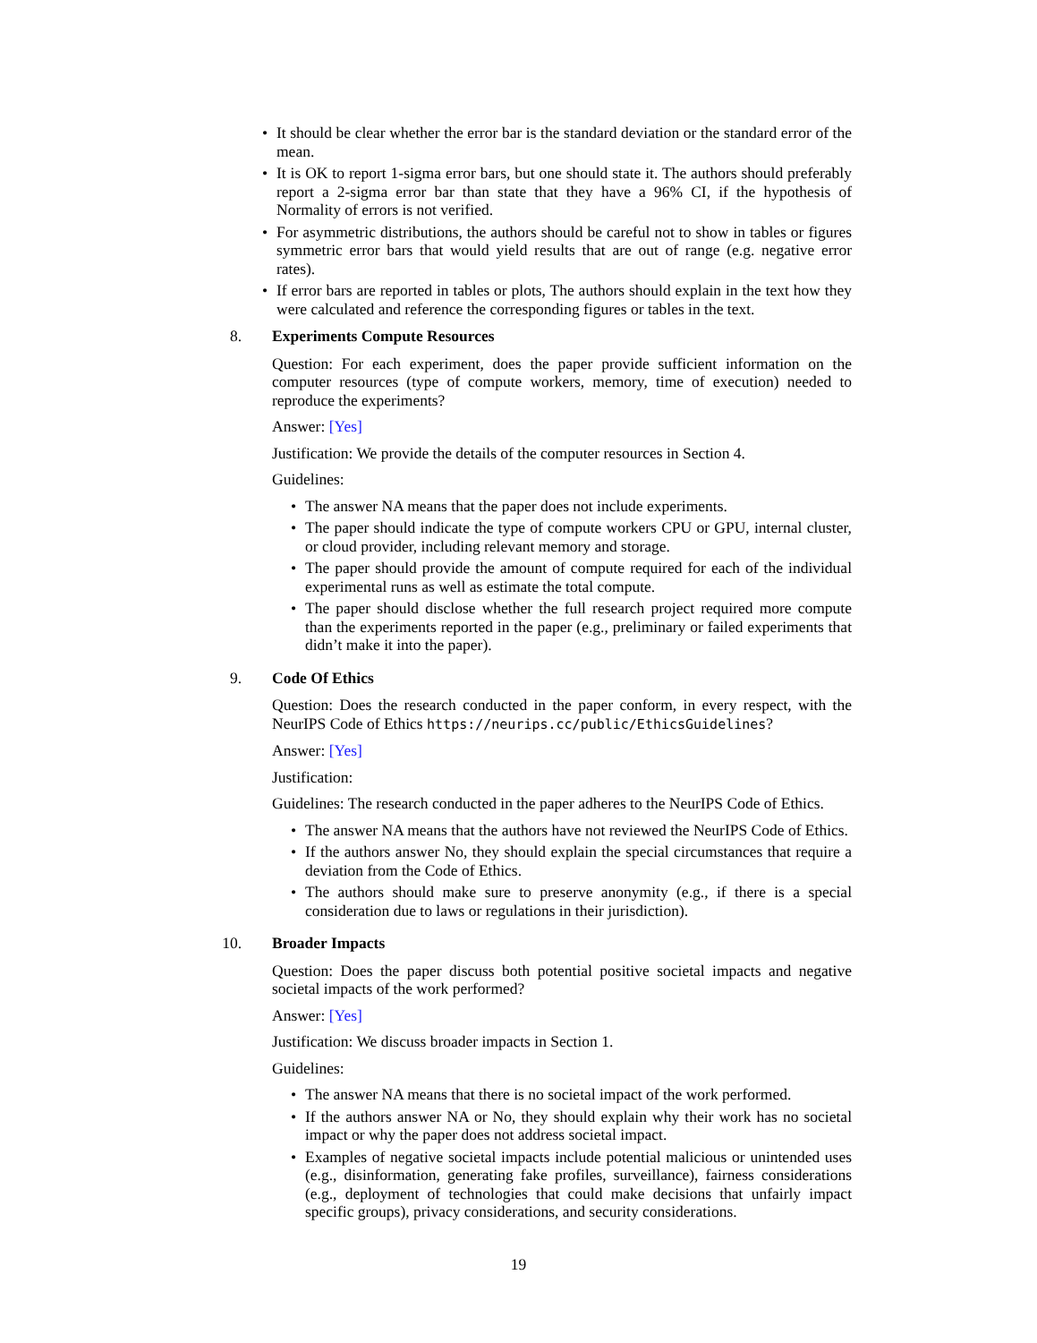• It should be clear whether the error bar is the standard deviation or the standard error of the mean.
• It is OK to report 1-sigma error bars, but one should state it. The authors should preferably report a 2-sigma error bar than state that they have a 96% CI, if the hypothesis of Normality of errors is not verified.
• For asymmetric distributions, the authors should be careful not to show in tables or figures symmetric error bars that would yield results that are out of range (e.g. negative error rates).
• If error bars are reported in tables or plots, The authors should explain in the text how they were calculated and reference the corresponding figures or tables in the text.
8. Experiments Compute Resources
Question: For each experiment, does the paper provide sufficient information on the computer resources (type of compute workers, memory, time of execution) needed to reproduce the experiments?
Answer: [Yes]
Justification: We provide the details of the computer resources in Section 4.
Guidelines:
• The answer NA means that the paper does not include experiments.
• The paper should indicate the type of compute workers CPU or GPU, internal cluster, or cloud provider, including relevant memory and storage.
• The paper should provide the amount of compute required for each of the individual experimental runs as well as estimate the total compute.
• The paper should disclose whether the full research project required more compute than the experiments reported in the paper (e.g., preliminary or failed experiments that didn’t make it into the paper).
9. Code Of Ethics
Question: Does the research conducted in the paper conform, in every respect, with the NeurIPS Code of Ethics https://neurips.cc/public/EthicsGuidelines?
Answer: [Yes]
Justification:
Guidelines: The research conducted in the paper adheres to the NeurIPS Code of Ethics.
• The answer NA means that the authors have not reviewed the NeurIPS Code of Ethics.
• If the authors answer No, they should explain the special circumstances that require a deviation from the Code of Ethics.
• The authors should make sure to preserve anonymity (e.g., if there is a special consideration due to laws or regulations in their jurisdiction).
10. Broader Impacts
Question: Does the paper discuss both potential positive societal impacts and negative societal impacts of the work performed?
Answer: [Yes]
Justification: We discuss broader impacts in Section 1.
Guidelines:
• The answer NA means that there is no societal impact of the work performed.
• If the authors answer NA or No, they should explain why their work has no societal impact or why the paper does not address societal impact.
• Examples of negative societal impacts include potential malicious or unintended uses (e.g., disinformation, generating fake profiles, surveillance), fairness considerations (e.g., deployment of technologies that could make decisions that unfairly impact specific groups), privacy considerations, and security considerations.
19